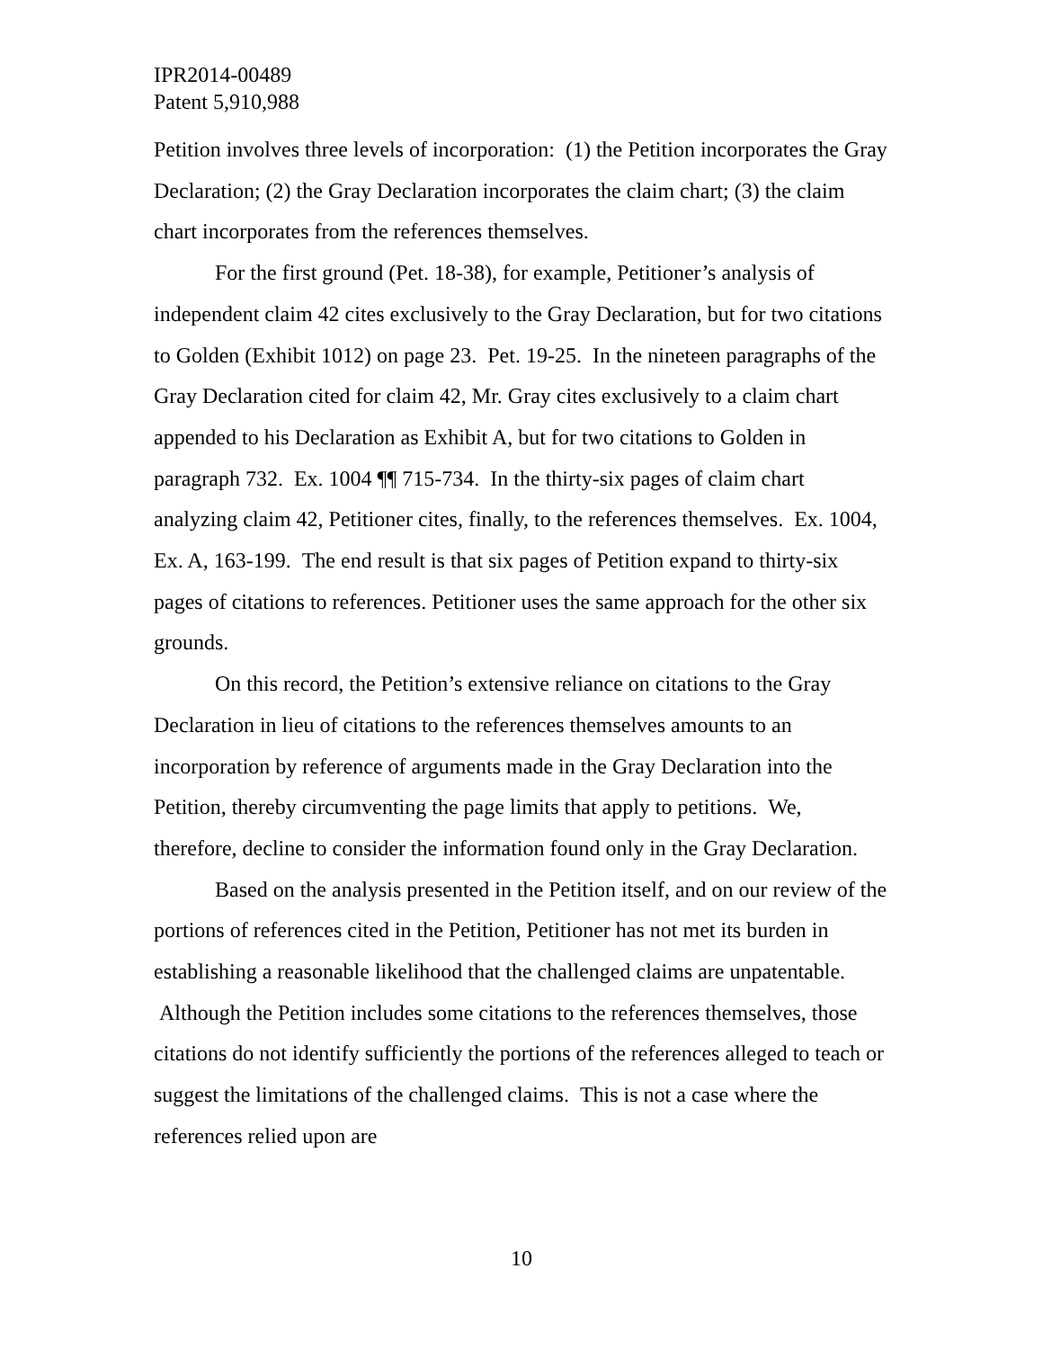IPR2014-00489
Patent 5,910,988
Petition involves three levels of incorporation: (1) the Petition incorporates the Gray Declaration; (2) the Gray Declaration incorporates the claim chart; (3) the claim chart incorporates from the references themselves.
For the first ground (Pet. 18-38), for example, Petitioner’s analysis of independent claim 42 cites exclusively to the Gray Declaration, but for two citations to Golden (Exhibit 1012) on page 23. Pet. 19-25. In the nineteen paragraphs of the Gray Declaration cited for claim 42, Mr. Gray cites exclusively to a claim chart appended to his Declaration as Exhibit A, but for two citations to Golden in paragraph 732. Ex. 1004 ¶¶ 715-734. In the thirty-six pages of claim chart analyzing claim 42, Petitioner cites, finally, to the references themselves. Ex. 1004, Ex. A, 163-199. The end result is that six pages of Petition expand to thirty-six pages of citations to references. Petitioner uses the same approach for the other six grounds.
On this record, the Petition’s extensive reliance on citations to the Gray Declaration in lieu of citations to the references themselves amounts to an incorporation by reference of arguments made in the Gray Declaration into the Petition, thereby circumventing the page limits that apply to petitions. We, therefore, decline to consider the information found only in the Gray Declaration.
Based on the analysis presented in the Petition itself, and on our review of the portions of references cited in the Petition, Petitioner has not met its burden in establishing a reasonable likelihood that the challenged claims are unpatentable. Although the Petition includes some citations to the references themselves, those citations do not identify sufficiently the portions of the references alleged to teach or suggest the limitations of the challenged claims. This is not a case where the references relied upon are
10